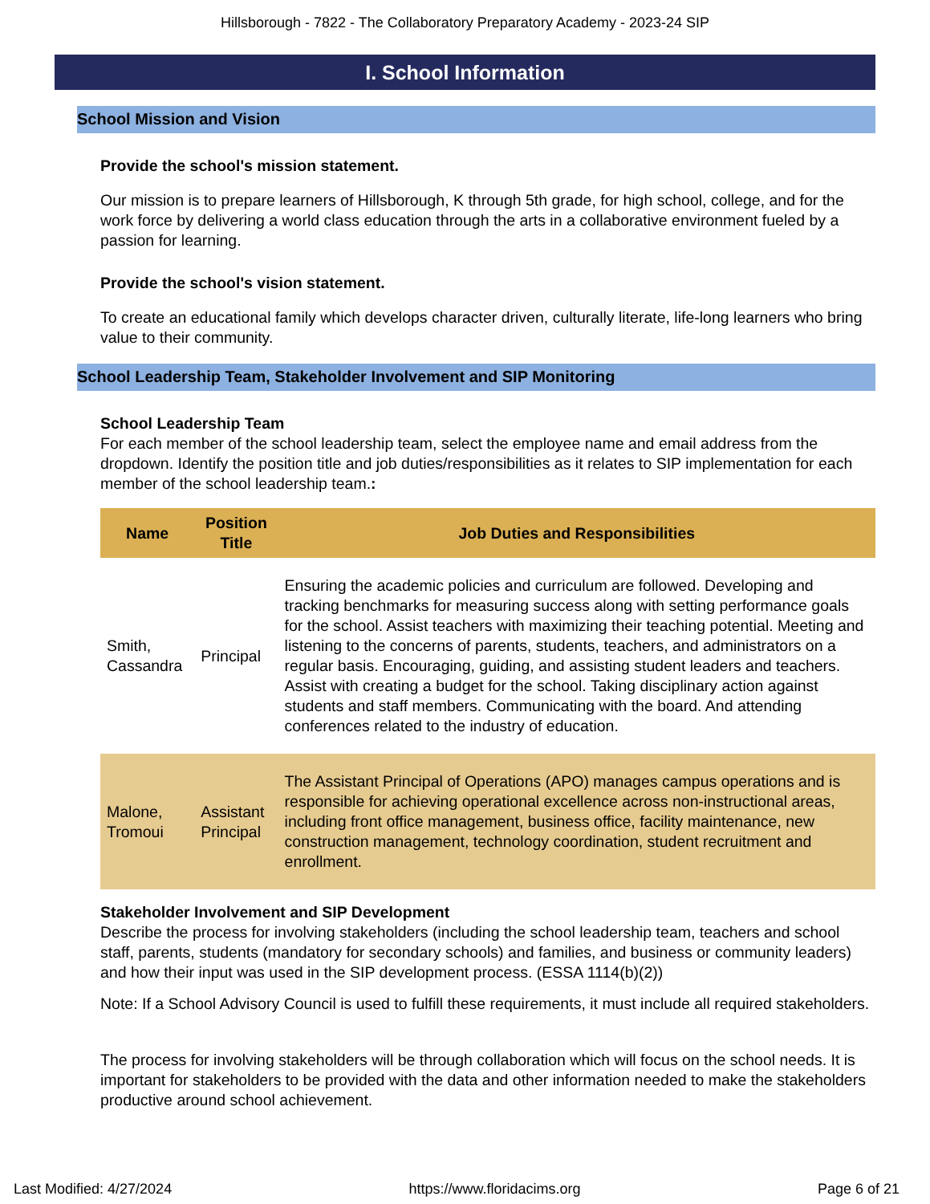Hillsborough - 7822 - The Collaboratory Preparatory Academy - 2023-24 SIP
I. School Information
School Mission and Vision
Provide the school's mission statement.
Our mission is to prepare learners of Hillsborough, K through 5th grade, for high school, college, and for the work force by delivering a world class education through the arts in a collaborative environment fueled by a passion for learning.
Provide the school's vision statement.
To create an educational family which develops character driven, culturally literate, life-long learners who bring value to their community.
School Leadership Team, Stakeholder Involvement and SIP Monitoring
School Leadership Team
For each member of the school leadership team, select the employee name and email address from the dropdown. Identify the position title and job duties/responsibilities as it relates to SIP implementation for each member of the school leadership team.:
| Name | Position Title | Job Duties and Responsibilities |
| --- | --- | --- |
| Smith, Cassandra | Principal | Ensuring the academic policies and curriculum are followed. Developing and tracking benchmarks for measuring success along with setting performance goals for the school. Assist teachers with maximizing their teaching potential. Meeting and listening to the concerns of parents, students, teachers, and administrators on a regular basis. Encouraging, guiding, and assisting student leaders and teachers. Assist with creating a budget for the school. Taking disciplinary action against students and staff members. Communicating with the board. And attending conferences related to the industry of education. |
| Malone, Tromoui | Assistant Principal | The Assistant Principal of Operations (APO) manages campus operations and is responsible for achieving operational excellence across non-instructional areas, including front office management, business office, facility maintenance, new construction management, technology coordination, student recruitment and enrollment. |
Stakeholder Involvement and SIP Development
Describe the process for involving stakeholders (including the school leadership team, teachers and school staff, parents, students (mandatory for secondary schools) and families, and business or community leaders) and how their input was used in the SIP development process. (ESSA 1114(b)(2))
Note: If a School Advisory Council is used to fulfill these requirements, it must include all required stakeholders.
The process for involving stakeholders will be through collaboration which will focus on the school needs. It is important for stakeholders to be provided with the data and other information needed to make the stakeholders productive around school achievement.
Last Modified: 4/27/2024 https://www.floridacims.org Page 6 of 21